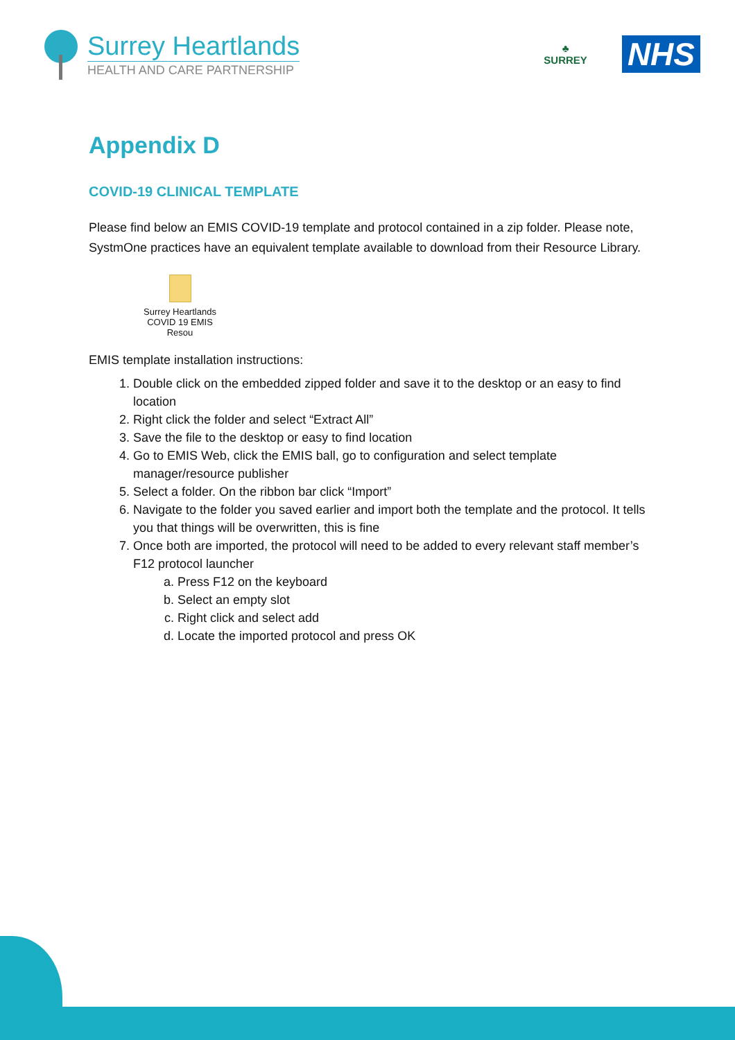Surrey Heartlands
HEALTH AND CARE PARTNERSHIP
♣
SURREY
NHS
Appendix D
COVID-19 CLINICAL TEMPLATE
Please find below an EMIS COVID-19 template and protocol contained in a zip folder. Please note, SystmOne practices have an equivalent template available to download from their Resource Library.
Surrey Heartlands
COVID 19 EMIS Resou
EMIS template installation instructions:
1. Double click on the embedded zipped folder and save it to the desktop or an easy to find location
2. Right click the folder and select “Extract All”
3. Save the file to the desktop or easy to find location
4. Go to EMIS Web, click the EMIS ball, go to configuration and select template manager/resource publisher
5. Select a folder. On the ribbon bar click “Import”
6. Navigate to the folder you saved earlier and import both the template and the protocol. It tells you that things will be overwritten, this is fine
7. Once both are imported, the protocol will need to be added to every relevant staff member’s F12 protocol launcher
a. Press F12 on the keyboard
b. Select an empty slot
c. Right click and select add
d. Locate the imported protocol and press OK